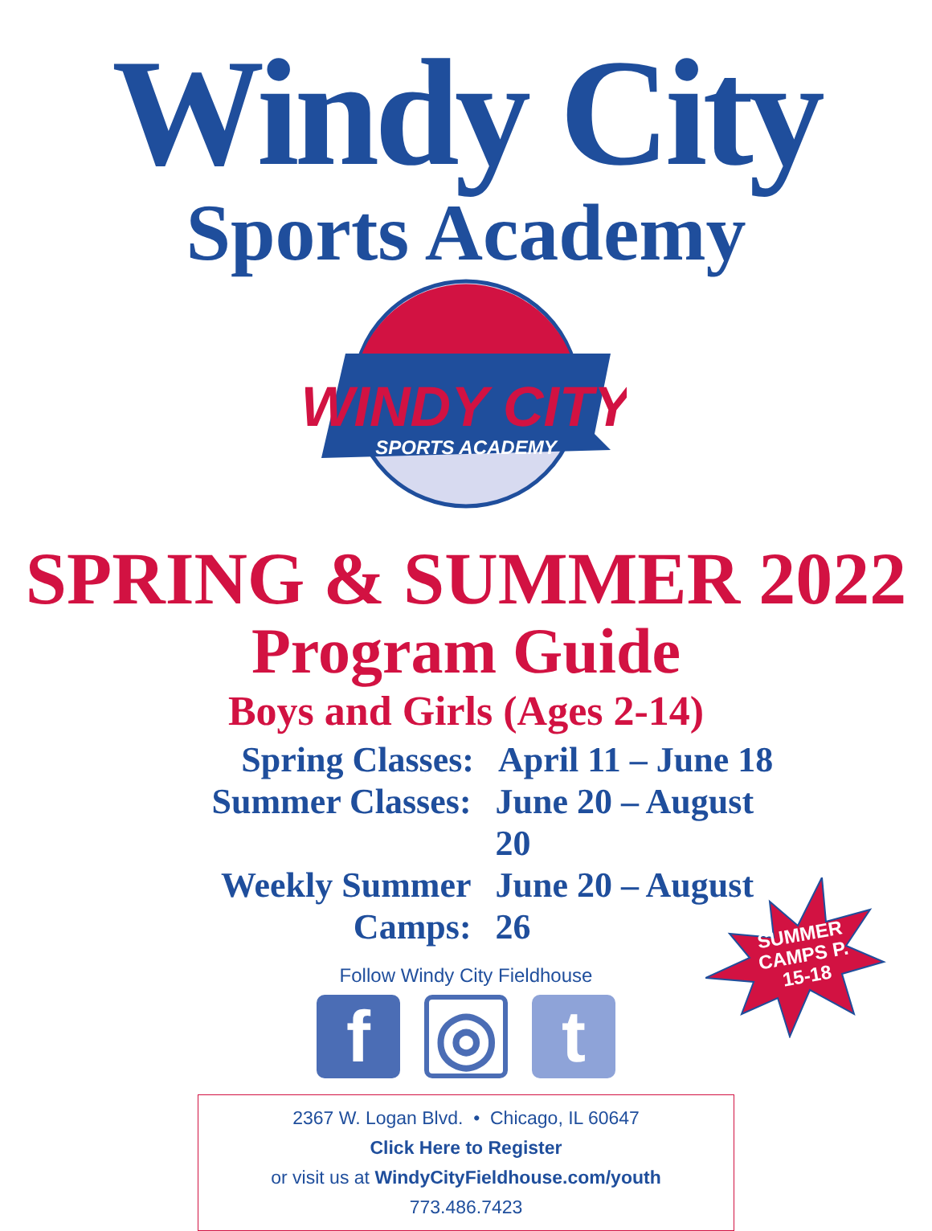Windy City
Sports Academy
WINDY CITY
SPORTS ACADEMY
SPRING & SUMMER 2022
Program Guide
Boys and Girls (Ages 2-14)
Spring Classes: April 11 – June 18
Summer Classes: June 20 – August 20
Weekly Summer Camps: June 20 – August 26
Follow Windy City Fieldhouse
f
◎
t
SUMMER CAMPS P. 15-18
2367 W. Logan Blvd. • Chicago, IL 60647
Click Here to Register
or visit us at WindyCityFieldhouse.com/youth
773.486.7423